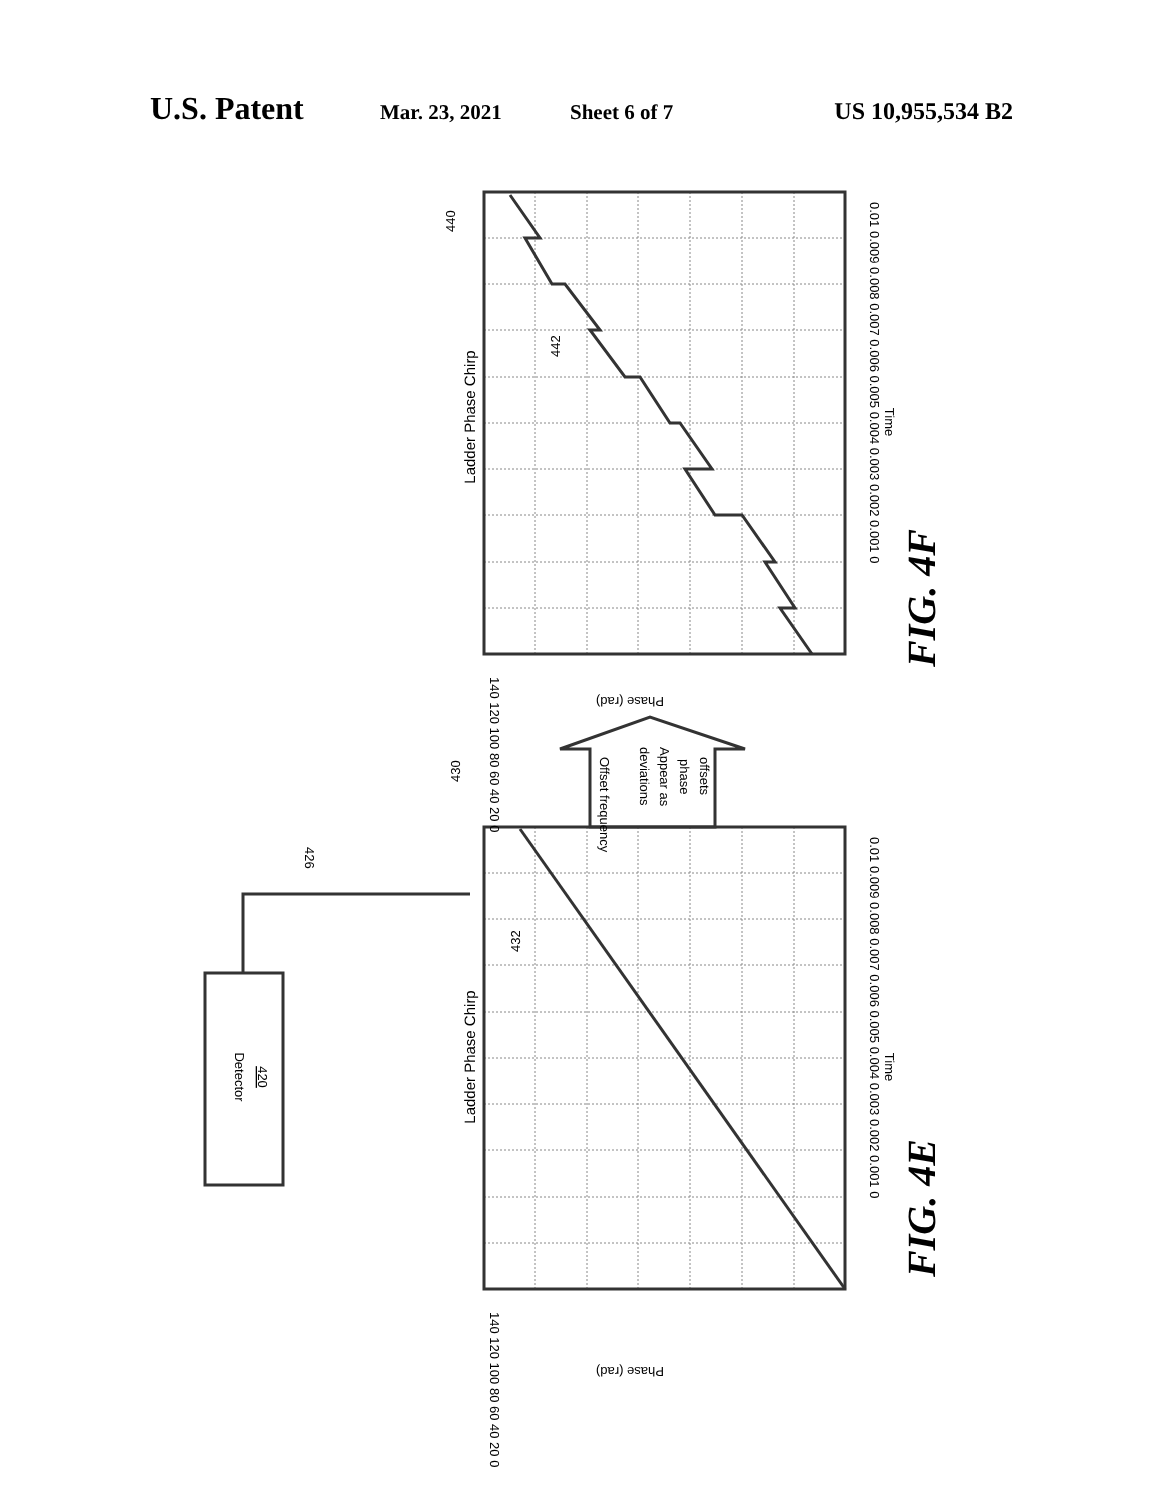U.S. Patent Mar. 23, 2021 Sheet 6 of 7 US 10,955,534 B2
Detector
420
426
Ladder Phase Chirp
Time
Phase (rad)
432
430
140 120 100 80 60 40 20 0
0.01 0.009 0.008 0.007 0.006 0.005 0.004 0.003 0.002 0.001 0
FIG. 4E
Offset frequency
deviations
Appear as
phase
offsets
Ladder Phase Chirp
Time
Phase (rad)
442
440
140 120 100 80 60 40 20 0
0.01 0.009 0.008 0.007 0.006 0.005 0.004 0.003 0.002 0.001 0
FIG. 4F